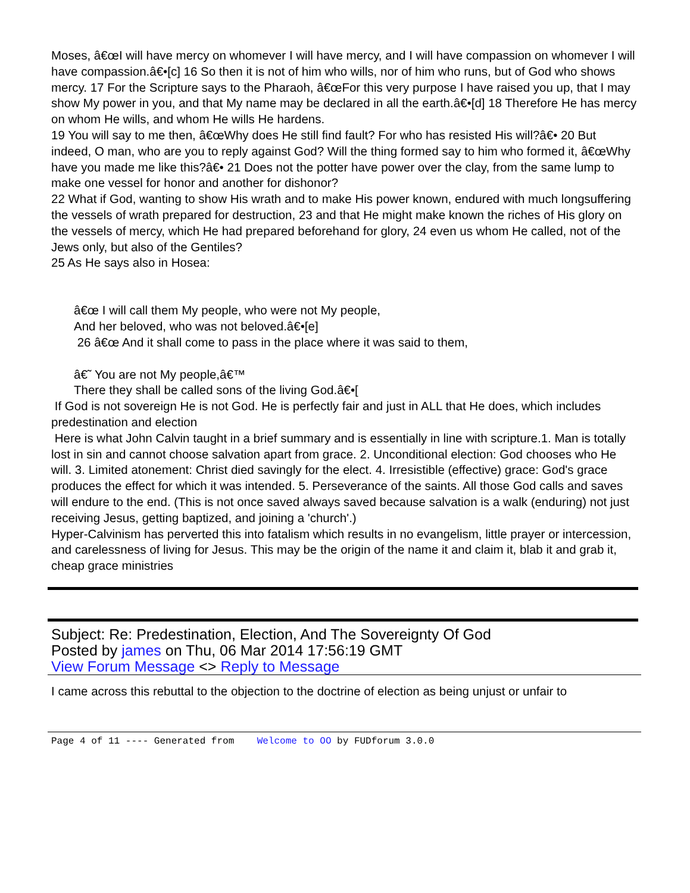Moses, â€œI will have mercy on whomever I will have mercy, and I will have compassion on whomever I will have compassion.â€•[c] 16 So then it is not of him who wills, nor of him who runs, but of God who shows mercy. 17 For the Scripture says to the Pharaoh, â€œFor this very purpose I have raised you up, that I may show My power in you, and that My name may be declared in all the earth.â€•[d] 18 Therefore He has mercy on whom He wills, and whom He wills He hardens.
19 You will say to me then, â€œWhy does He still find fault? For who has resisted His will?â€• 20 But indeed, O man, who are you to reply against God? Will the thing formed say to him who formed it, â€œWhy have you made me like this?â€• 21 Does not the potter have power over the clay, from the same lump to make one vessel for honor and another for dishonor?
22 What if God, wanting to show His wrath and to make His power known, endured with much longsuffering the vessels of wrath prepared for destruction, 23 and that He might make known the riches of His glory on the vessels of mercy, which He had prepared beforehand for glory, 24 even us whom He called, not of the Jews only, but also of the Gentiles?
25 As He says also in Hosea:
â€œ I will call them My people, who were not My people,
And her beloved, who was not beloved.â€•[e]
26 â€œ And it shall come to pass in the place where it was said to them,
â€˜ You are not My people,â€™
There they shall be called sons of the living God.â€•[
If God is not sovereign He is not God. He is perfectly fair and just in ALL that He does, which includes predestination and election
Here is what John Calvin taught in a brief summary and is essentially in line with scripture.1. Man is totally lost in sin and cannot choose salvation apart from grace. 2. Unconditional election: God chooses who He will. 3. Limited atonement: Christ died savingly for the elect. 4. Irresistible (effective) grace: God's grace produces the effect for which it was intended. 5. Perseverance of the saints. All those God calls and saves will endure to the end. (This is not once saved always saved because salvation is a walk (enduring) not just receiving Jesus, getting baptized, and joining a 'church'.)
Hyper-Calvinism has perverted this into fatalism which results in no evangelism, little prayer or intercession, and carelessness of living for Jesus. This may be the origin of the name it and claim it, blab it and grab it, cheap grace ministries
Subject: Re: Predestination, Election, And The Sovereignty Of God
Posted by james on Thu, 06 Mar 2014 17:56:19 GMT
View Forum Message <> Reply to Message
I came across this rebuttal to the objection to the doctrine of election as being unjust or unfair to
Page 4 of 11 ---- Generated from Welcome to OO by FUDforum 3.0.0